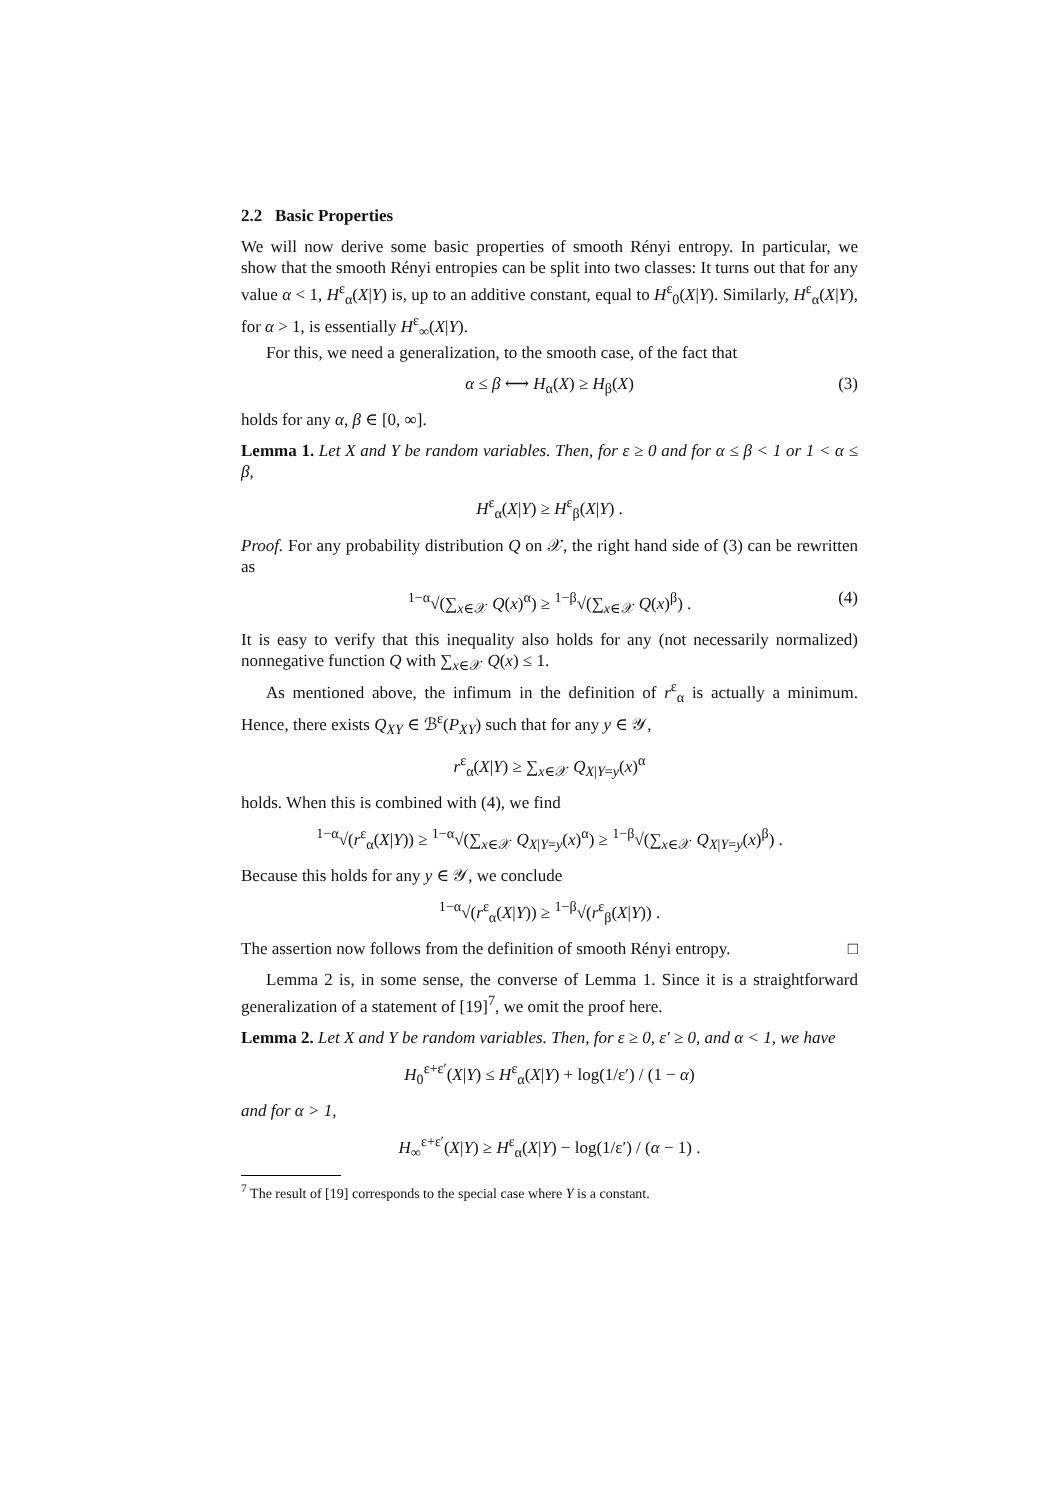2.2 Basic Properties
We will now derive some basic properties of smooth Rényi entropy. In particular, we show that the smooth Rényi entropies can be split into two classes: It turns out that for any value α < 1, H<sup>ε</sup><sub>α</sub>(X|Y) is, up to an additive constant, equal to H<sup>ε</sup><sub>0</sub>(X|Y). Similarly, H<sup>ε</sup><sub>α</sub>(X|Y), for α > 1, is essentially H<sup>ε</sup><sub>∞</sub>(X|Y).
For this, we need a generalization, to the smooth case, of the fact that
α ≤ β ⟷ H<sub>α</sub>(X) ≥ H<sub>β</sub>(X) (3)
holds for any α, β ∈ [0, ∞].
Lemma 1. Let X and Y be random variables. Then, for ε ≥ 0 and for α ≤ β < 1 or 1 < α ≤ β,
H<sup>ε</sup><sub>α</sub>(X|Y) ≥ H<sup>ε</sup><sub>β</sub>(X|Y) .
Proof. For any probability distribution Q on 𝒳, the right hand side of (3) can be rewritten as
<sup>1−α</sup>√(∑<sub>x∈𝒳</sub> Q(x)<sup>α</sup>) ≥ <sup>1−β</sup>√(∑<sub>x∈𝒳</sub> Q(x)<sup>β</sup>) . (4)
It is easy to verify that this inequality also holds for any (not necessarily normalized) nonnegative function Q with ∑<sub>x∈𝒳</sub> Q(x) ≤ 1.
As mentioned above, the infimum in the definition of r<sup>ε</sup><sub>α</sub> is actually a minimum. Hence, there exists Q<sub>XY</sub> ∈ ℬ<sup>ε</sup>(P<sub>XY</sub>) such that for any y ∈ 𝒴,
r<sup>ε</sup><sub>α</sub>(X|Y) ≥ ∑<sub>x∈𝒳</sub> Q<sub>X|Y=y</sub>(x)<sup>α</sup>
holds. When this is combined with (4), we find
<sup>1−α</sup>√(r<sup>ε</sup><sub>α</sub>(X|Y)) ≥ <sup>1−α</sup>√(∑<sub>x∈𝒳</sub> Q<sub>X|Y=y</sub>(x)<sup>α</sup>) ≥ <sup>1−β</sup>√(∑<sub>x∈𝒳</sub> Q<sub>X|Y=y</sub>(x)<sup>β</sup>) .
Because this holds for any y ∈ 𝒴, we conclude
<sup>1−α</sup>√(r<sup>ε</sup><sub>α</sub>(X|Y)) ≥ <sup>1−β</sup>√(r<sup>ε</sup><sub>β</sub>(X|Y)) .
The assertion now follows from the definition of smooth Rényi entropy. □
Lemma 2 is, in some sense, the converse of Lemma 1. Since it is a straightforward generalization of a statement of [19]<sup>7</sup>, we omit the proof here.
Lemma 2. Let X and Y be random variables. Then, for ε ≥ 0, ε′ ≥ 0, and α < 1, we have
H<sub>0</sub><sup>ε+ε′</sup>(X|Y) ≤ H<sup>ε</sup><sub>α</sub>(X|Y) + log(1/ε′) / (1 − α)
and for α > 1,
H<sub>∞</sub><sup>ε+ε′</sup>(X|Y) ≥ H<sup>ε</sup><sub>α</sub>(X|Y) − log(1/ε′) / (α − 1) .
<sup>7</sup> The result of [19] corresponds to the special case where Y is a constant.